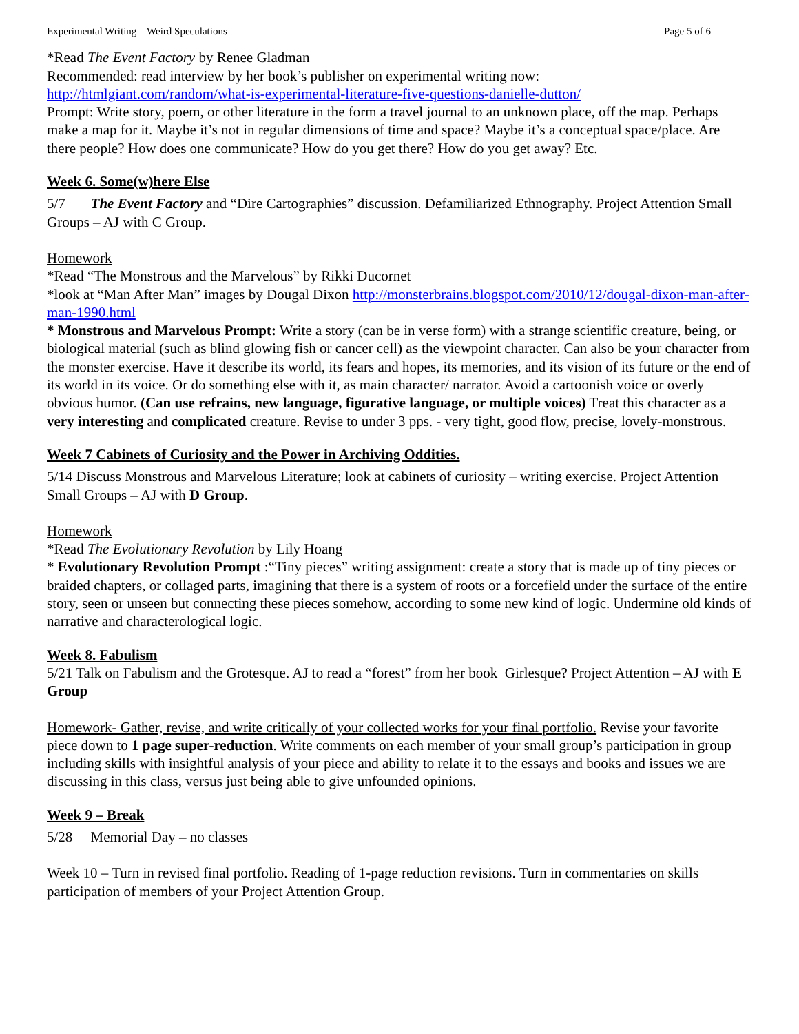Experimental Writing – Weird Speculations Page 5 of 6
*Read The Event Factory by Renee Gladman
Recommended: read interview by her book’s publisher on experimental writing now:
http://htmlgiant.com/random/what-is-experimental-literature-five-questions-danielle-dutton/
Prompt: Write story, poem, or other literature in the form a travel journal to an unknown place, off the map. Perhaps make a map for it. Maybe it’s not in regular dimensions of time and space? Maybe it’s a conceptual space/place. Are there people? How does one communicate? How do you get there? How do you get away? Etc.
Week 6. Some(w)here Else
5/7 The Event Factory and “Dire Cartographies” discussion. Defamiliarized Ethnography. Project Attention Small Groups – AJ with C Group.
Homework
*Read “The Monstrous and the Marvelous” by Rikki Ducornet
*look at “Man After Man” images by Dougal Dixon http://monsterbrains.blogspot.com/2010/12/dougal-dixon-man-after-man-1990.html
* Monstrous and Marvelous Prompt: Write a story (can be in verse form) with a strange scientific creature, being, or biological material (such as blind glowing fish or cancer cell) as the viewpoint character. Can also be your character from the monster exercise. Have it describe its world, its fears and hopes, its memories, and its vision of its future or the end of its world in its voice. Or do something else with it, as main character/ narrator. Avoid a cartoonish voice or overly obvious humor. (Can use refrains, new language, figurative language, or multiple voices) Treat this character as a very interesting and complicated creature. Revise to under 3 pps. - very tight, good flow, precise, lovely-monstrous.
Week 7 Cabinets of Curiosity and the Power in Archiving Oddities.
5/14 Discuss Monstrous and Marvelous Literature; look at cabinets of curiosity – writing exercise. Project Attention Small Groups – AJ with D Group.
Homework
*Read The Evolutionary Revolution by Lily Hoang
* Evolutionary Revolution Prompt :“Tiny pieces” writing assignment: create a story that is made up of tiny pieces or braided chapters, or collaged parts, imagining that there is a system of roots or a forcefield under the surface of the entire story, seen or unseen but connecting these pieces somehow, according to some new kind of logic. Undermine old kinds of narrative and characterological logic.
Week 8. Fabulism
5/21 Talk on Fabulism and the Grotesque. AJ to read a “forest” from her book Girlesque? Project Attention – AJ with E Group
Homework- Gather, revise, and write critically of your collected works for your final portfolio. Revise your favorite piece down to 1 page super-reduction. Write comments on each member of your small group’s participation in group including skills with insightful analysis of your piece and ability to relate it to the essays and books and issues we are discussing in this class, versus just being able to give unfounded opinions.
Week 9 – Break
5/28 Memorial Day – no classes
Week 10 – Turn in revised final portfolio. Reading of 1-page reduction revisions. Turn in commentaries on skills participation of members of your Project Attention Group.